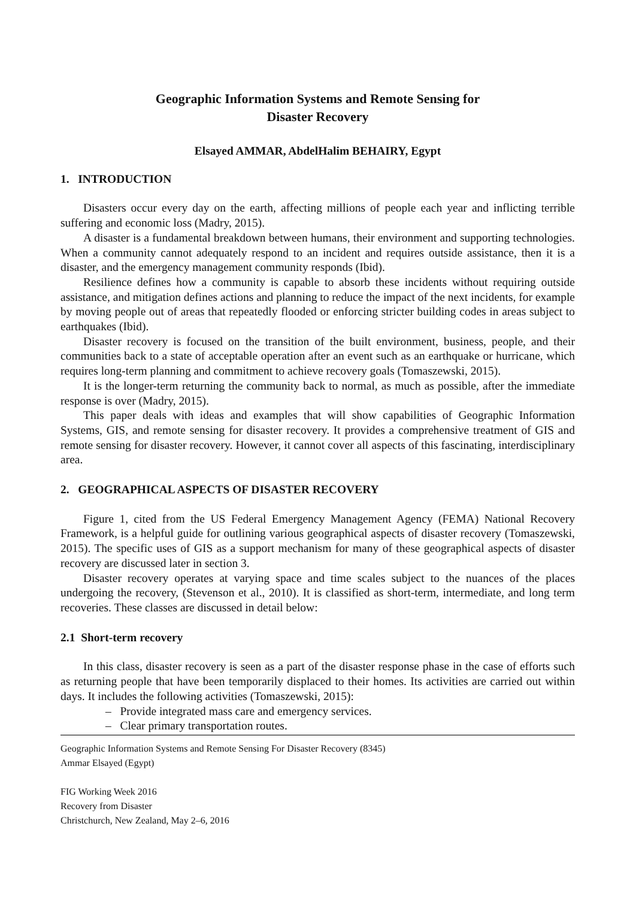Geographic Information Systems and Remote Sensing for
Disaster Recovery
Elsayed AMMAR, AbdelHalim BEHAIRY, Egypt
1. INTRODUCTION
Disasters occur every day on the earth, affecting millions of people each year and inflicting terrible suffering and economic loss (Madry, 2015).
A disaster is a fundamental breakdown between humans, their environment and supporting technologies. When a community cannot adequately respond to an incident and requires outside assistance, then it is a disaster, and the emergency management community responds (Ibid).
Resilience defines how a community is capable to absorb these incidents without requiring outside assistance, and mitigation defines actions and planning to reduce the impact of the next incidents, for example by moving people out of areas that repeatedly flooded or enforcing stricter building codes in areas subject to earthquakes (Ibid).
Disaster recovery is focused on the transition of the built environment, business, people, and their communities back to a state of acceptable operation after an event such as an earthquake or hurricane, which requires long-term planning and commitment to achieve recovery goals (Tomaszewski, 2015).
It is the longer-term returning the community back to normal, as much as possible, after the immediate response is over (Madry, 2015).
This paper deals with ideas and examples that will show capabilities of Geographic Information Systems, GIS, and remote sensing for disaster recovery. It provides a comprehensive treatment of GIS and remote sensing for disaster recovery. However, it cannot cover all aspects of this fascinating, interdisciplinary area.
2. GEOGRAPHICAL ASPECTS OF DISASTER RECOVERY
Figure 1, cited from the US Federal Emergency Management Agency (FEMA) National Recovery Framework, is a helpful guide for outlining various geographical aspects of disaster recovery (Tomaszewski, 2015). The specific uses of GIS as a support mechanism for many of these geographical aspects of disaster recovery are discussed later in section 3.
Disaster recovery operates at varying space and time scales subject to the nuances of the places undergoing the recovery, (Stevenson et al., 2010). It is classified as short-term, intermediate, and long term recoveries. These classes are discussed in detail below:
2.1 Short-term recovery
In this class, disaster recovery is seen as a part of the disaster response phase in the case of efforts such as returning people that have been temporarily displaced to their homes. Its activities are carried out within days. It includes the following activities (Tomaszewski, 2015):
– Provide integrated mass care and emergency services.
– Clear primary transportation routes.
Geographic Information Systems and Remote Sensing For Disaster Recovery (8345)
Ammar Elsayed (Egypt)
FIG Working Week 2016
Recovery from Disaster
Christchurch, New Zealand, May 2–6, 2016